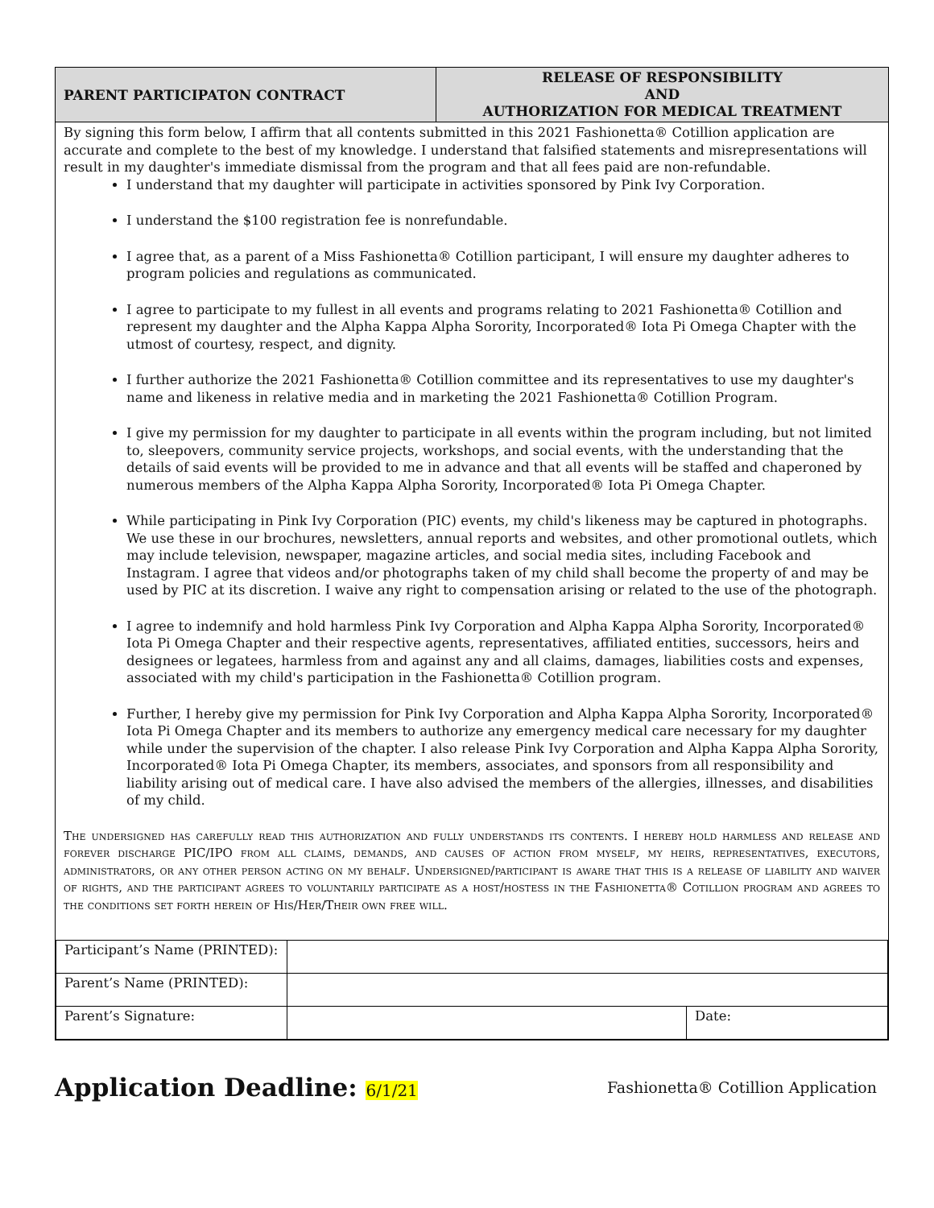PARENT PARTICIPATON CONTRACT
RELEASE OF RESPONSIBILITY
AND
AUTHORIZATION FOR MEDICAL TREATMENT
By signing this form below, I affirm that all contents submitted in this 2021 Fashionetta® Cotillion application are accurate and complete to the best of my knowledge. I understand that falsified statements and misrepresentations will result in my daughter's immediate dismissal from the program and that all fees paid are non-refundable.
I understand that my daughter will participate in activities sponsored by Pink Ivy Corporation.
I understand the $100 registration fee is nonrefundable.
I agree that, as a parent of a Miss Fashionetta® Cotillion participant, I will ensure my daughter adheres to program policies and regulations as communicated.
I agree to participate to my fullest in all events and programs relating to 2021 Fashionetta® Cotillion and represent my daughter and the Alpha Kappa Alpha Sorority, Incorporated® Iota Pi Omega Chapter with the utmost of courtesy, respect, and dignity.
I further authorize the 2021 Fashionetta® Cotillion committee and its representatives to use my daughter's name and likeness in relative media and in marketing the 2021 Fashionetta® Cotillion Program.
I give my permission for my daughter to participate in all events within the program including, but not limited to, sleepovers, community service projects, workshops, and social events, with the understanding that the details of said events will be provided to me in advance and that all events will be staffed and chaperoned by numerous members of the Alpha Kappa Alpha Sorority, Incorporated® Iota Pi Omega Chapter.
While participating in Pink Ivy Corporation (PIC) events, my child's likeness may be captured in photographs. We use these in our brochures, newsletters, annual reports and websites, and other promotional outlets, which may include television, newspaper, magazine articles, and social media sites, including Facebook and Instagram. I agree that videos and/or photographs taken of my child shall become the property of and may be used by PIC at its discretion. I waive any right to compensation arising or related to the use of the photograph.
I agree to indemnify and hold harmless Pink Ivy Corporation and Alpha Kappa Alpha Sorority, Incorporated® Iota Pi Omega Chapter and their respective agents, representatives, affiliated entities, successors, heirs and designees or legatees, harmless from and against any and all claims, damages, liabilities costs and expenses, associated with my child's participation in the Fashionetta® Cotillion program.
Further, I hereby give my permission for Pink Ivy Corporation and Alpha Kappa Alpha Sorority, Incorporated® Iota Pi Omega Chapter and its members to authorize any emergency medical care necessary for my daughter while under the supervision of the chapter. I also release Pink Ivy Corporation and Alpha Kappa Alpha Sorority, Incorporated® Iota Pi Omega Chapter, its members, associates, and sponsors from all responsibility and liability arising out of medical care. I have also advised the members of the allergies, illnesses, and disabilities of my child.
The undersigned has carefully read this authorization and fully understands its contents. I hereby hold harmless and release and forever discharge PIC/IPO from all claims, demands, and causes of action from myself, my heirs, representatives, executors, administrators, or any other person acting on my behalf. Undersigned/participant is aware that this is a release of liability and waiver of rights, and the participant agrees to voluntarily participate as a host/hostess in the Fashionetta® Cotillion program and agrees to the conditions set forth herein of His/Her/Their own free will.
| Participant’s Name (PRINTED): | | |
| Parent’s Name (PRINTED): | | |
| Parent’s Signature: | | Date: |
Application Deadline: 6/1/21
Fashionetta® Cotillion Application